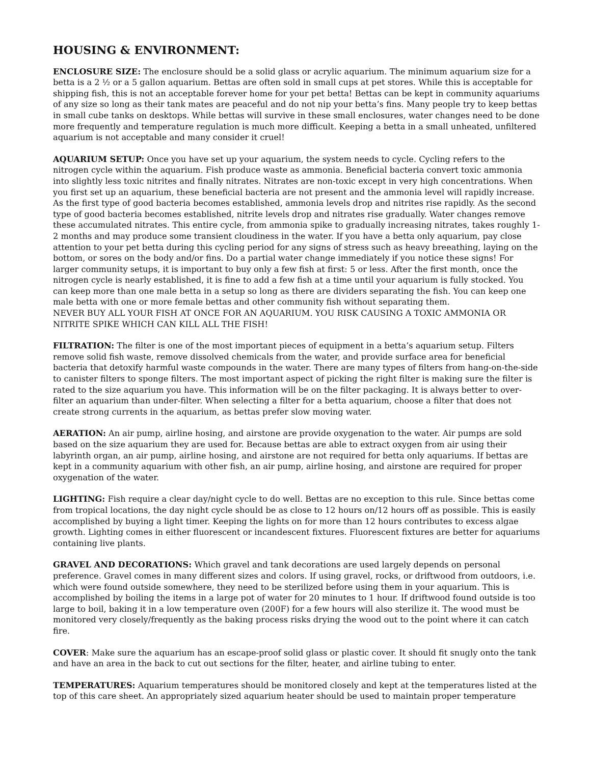HOUSING & ENVIRONMENT:
ENCLOSURE SIZE: The enclosure should be a solid glass or acrylic aquarium. The minimum aquarium size for a betta is a 2 ½ or a 5 gallon aquarium. Bettas are often sold in small cups at pet stores. While this is acceptable for shipping fish, this is not an acceptable forever home for your pet betta! Bettas can be kept in community aquariums of any size so long as their tank mates are peaceful and do not nip your betta’s fins. Many people try to keep bettas in small cube tanks on desktops. While bettas will survive in these small enclosures, water changes need to be done more frequently and temperature regulation is much more difficult. Keeping a betta in a small unheated, unfiltered aquarium is not acceptable and many consider it cruel!
AQUARIUM SETUP: Once you have set up your aquarium, the system needs to cycle. Cycling refers to the nitrogen cycle within the aquarium. Fish produce waste as ammonia. Beneficial bacteria convert toxic ammonia into slightly less toxic nitrites and finally nitrates. Nitrates are non-toxic except in very high concentrations. When you first set up an aquarium, these beneficial bacteria are not present and the ammonia level will rapidly increase. As the first type of good bacteria becomes established, ammonia levels drop and nitrites rise rapidly. As the second type of good bacteria becomes established, nitrite levels drop and nitrates rise gradually. Water changes remove these accumulated nitrates. This entire cycle, from ammonia spike to gradually increasing nitrates, takes roughly 1-2 months and may produce some transient cloudiness in the water. If you have a betta only aquarium, pay close attention to your pet betta during this cycling period for any signs of stress such as heavy breeathing, laying on the bottom, or sores on the body and/or fins. Do a partial water change immediately if you notice these signs! For larger community setups, it is important to buy only a few fish at first: 5 or less. After the first month, once the nitrogen cycle is nearly established, it is fine to add a few fish at a time until your aquarium is fully stocked. You can keep more than one male betta in a setup so long as there are dividers separating the fish. You can keep one male betta with one or more female bettas and other community fish without separating them.
NEVER BUY ALL YOUR FISH AT ONCE FOR AN AQUARIUM. YOU RISK CAUSING A TOXIC AMMONIA OR NITRITE SPIKE WHICH CAN KILL ALL THE FISH!
FILTRATION: The filter is one of the most important pieces of equipment in a betta’s aquarium setup. Filters remove solid fish waste, remove dissolved chemicals from the water, and provide surface area for beneficial bacteria that detoxify harmful waste compounds in the water. There are many types of filters from hang-on-the-side to canister filters to sponge filters. The most important aspect of picking the right filter is making sure the filter is rated to the size aquarium you have. This information will be on the filter packaging. It is always better to over-filter an aquarium than under-filter. When selecting a filter for a betta aquarium, choose a filter that does not create strong currents in the aquarium, as bettas prefer slow moving water.
AERATION: An air pump, airline hosing, and airstone are provide oxygenation to the water. Air pumps are sold based on the size aquarium they are used for. Because bettas are able to extract oxygen from air using their labyrinth organ, an air pump, airline hosing, and airstone are not required for betta only aquariums. If bettas are kept in a community aquarium with other fish, an air pump, airline hosing, and airstone are required for proper oxygenation of the water.
LIGHTING: Fish require a clear day/night cycle to do well. Bettas are no exception to this rule. Since bettas come from tropical locations, the day night cycle should be as close to 12 hours on/12 hours off as possible. This is easily accomplished by buying a light timer. Keeping the lights on for more than 12 hours contributes to excess algae growth. Lighting comes in either fluorescent or incandescent fixtures. Fluorescent fixtures are better for aquariums containing live plants.
GRAVEL AND DECORATIONS: Which gravel and tank decorations are used largely depends on personal preference. Gravel comes in many different sizes and colors. If using gravel, rocks, or driftwood from outdoors, i.e. which were found outside somewhere, they need to be sterilized before using them in your aquarium. This is accomplished by boiling the items in a large pot of water for 20 minutes to 1 hour. If driftwood found outside is too large to boil, baking it in a low temperature oven (200F) for a few hours will also sterilize it. The wood must be monitored very closely/frequently as the baking process risks drying the wood out to the point where it can catch fire.
COVER: Make sure the aquarium has an escape-proof solid glass or plastic cover. It should fit snugly onto the tank and have an area in the back to cut out sections for the filter, heater, and airline tubing to enter.
TEMPERATURES: Aquarium temperatures should be monitored closely and kept at the temperatures listed at the top of this care sheet. An appropriately sized aquarium heater should be used to maintain proper temperature